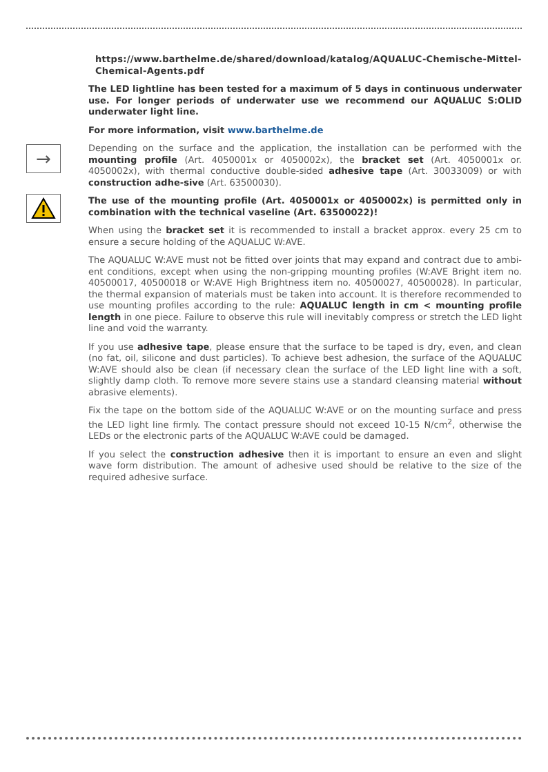https://www.barthelme.de/shared/download/katalog/AQUALUC-Chemische-Mittel-Chemical-Agents.pdf
The LED lightline has been tested for a maximum of 5 days in continuous underwater use. For longer periods of underwater use we recommend our AQUALUC S:OLID underwater light line.
For more information, visit www.barthelme.de
→
Depending on the surface and the application, the installation can be performed with the mounting profile (Art. 4050001x or 4050002x), the bracket set (Art. 4050001x or. 4050002x), with thermal conductive double-sided adhesive tape (Art. 30033009) or with construction adhe-sive (Art. 63500030).
The use of the mounting profile (Art. 4050001x or 4050002x) is permitted only in combination with the technical vaseline (Art. 63500022)!
When using the bracket set it is recommended to install a bracket approx. every 25 cm to ensure a secure holding of the AQUALUC W:AVE.
The AQUALUC W:AVE must not be fitted over joints that may expand and contract due to ambi-ent conditions, except when using the non-gripping mounting profiles (W:AVE Bright item no. 40500017, 40500018 or W:AVE High Brightness item no. 40500027, 40500028). In particular, the thermal expansion of materials must be taken into account. It is therefore recommended to use mounting profiles according to the rule: AQUALUC length in cm < mounting profile length in one piece. Failure to observe this rule will inevitably compress or stretch the LED light line and void the warranty.
If you use adhesive tape, please ensure that the surface to be taped is dry, even, and clean (no fat, oil, silicone and dust particles). To achieve best adhesion, the surface of the AQUALUC W:AVE should also be clean (if necessary clean the surface of the LED light line with a soft, slightly damp cloth. To remove more severe stains use a standard cleansing material without abrasive elements).
Fix the tape on the bottom side of the AQUALUC W:AVE or on the mounting surface and press the LED light line firmly. The contact pressure should not exceed 10-15 N/cm<sup>2</sup>, otherwise the LEDs or the electronic parts of the AQUALUC W:AVE could be damaged.
If you select the construction adhesive then it is important to ensure an even and slight wave form distribution. The amount of adhesive used should be relative to the size of the required adhesive surface.